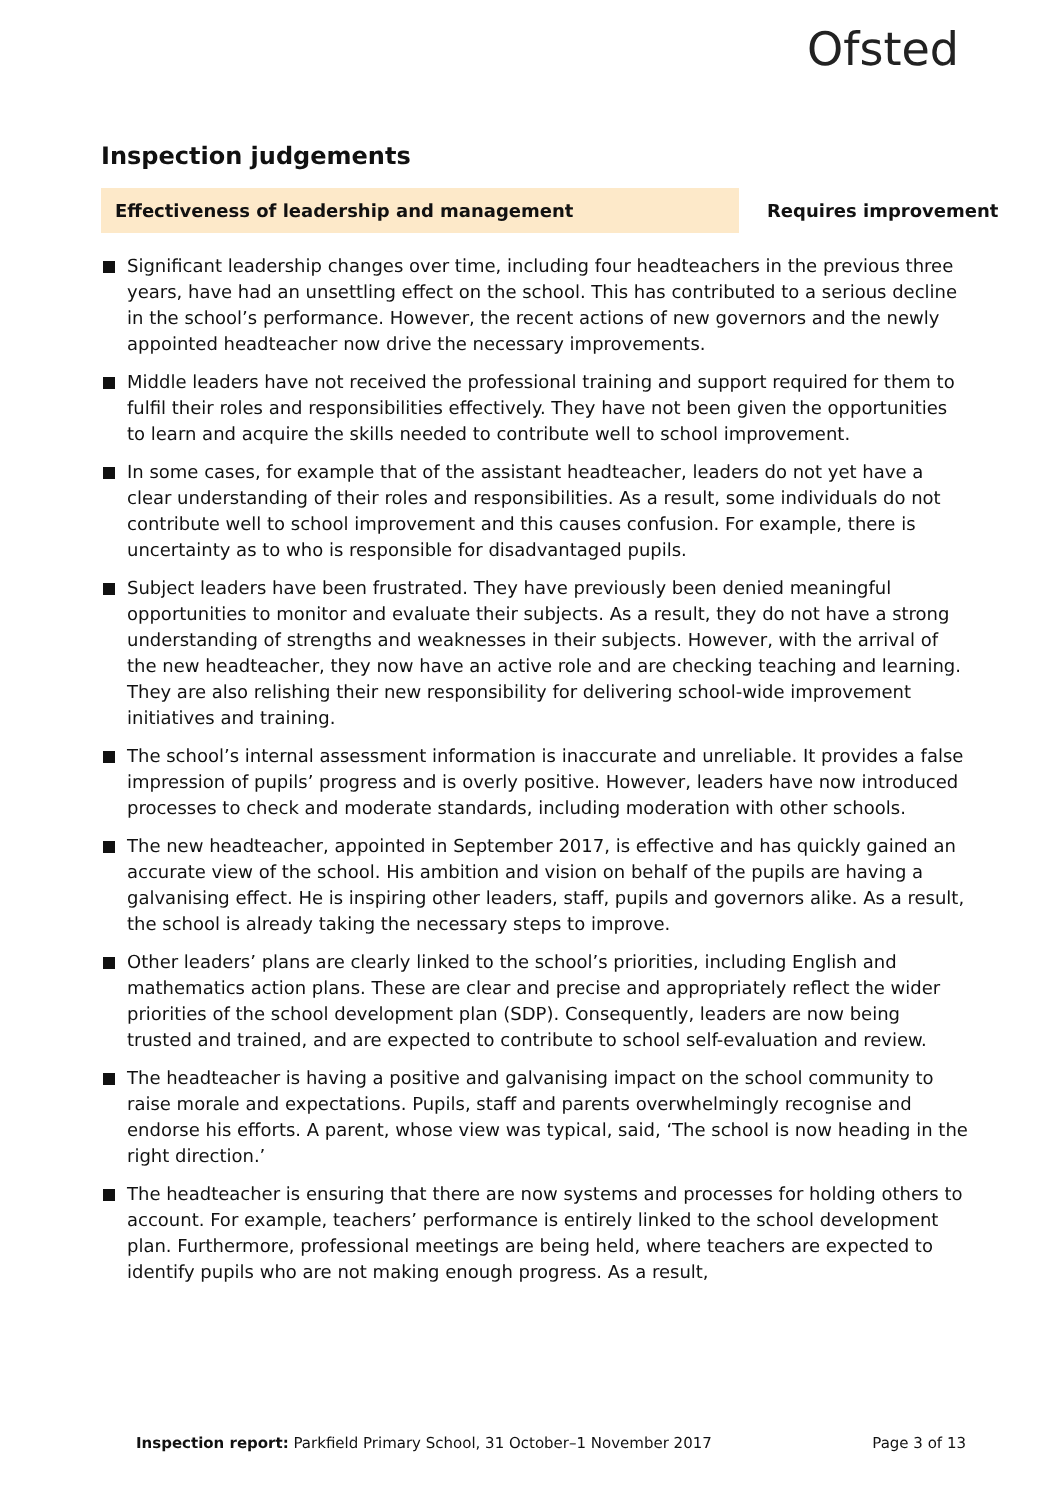Ofsted
Inspection judgements
Effectiveness of leadership and management Requires improvement
Significant leadership changes over time, including four headteachers in the previous three years, have had an unsettling effect on the school. This has contributed to a serious decline in the school’s performance. However, the recent actions of new governors and the newly appointed headteacher now drive the necessary improvements.
Middle leaders have not received the professional training and support required for them to fulfil their roles and responsibilities effectively. They have not been given the opportunities to learn and acquire the skills needed to contribute well to school improvement.
In some cases, for example that of the assistant headteacher, leaders do not yet have a clear understanding of their roles and responsibilities. As a result, some individuals do not contribute well to school improvement and this causes confusion. For example, there is uncertainty as to who is responsible for disadvantaged pupils.
Subject leaders have been frustrated. They have previously been denied meaningful opportunities to monitor and evaluate their subjects. As a result, they do not have a strong understanding of strengths and weaknesses in their subjects. However, with the arrival of the new headteacher, they now have an active role and are checking teaching and learning. They are also relishing their new responsibility for delivering school-wide improvement initiatives and training.
The school’s internal assessment information is inaccurate and unreliable. It provides a false impression of pupils’ progress and is overly positive. However, leaders have now introduced processes to check and moderate standards, including moderation with other schools.
The new headteacher, appointed in September 2017, is effective and has quickly gained an accurate view of the school. His ambition and vision on behalf of the pupils are having a galvanising effect. He is inspiring other leaders, staff, pupils and governors alike. As a result, the school is already taking the necessary steps to improve.
Other leaders’ plans are clearly linked to the school’s priorities, including English and mathematics action plans. These are clear and precise and appropriately reflect the wider priorities of the school development plan (SDP). Consequently, leaders are now being trusted and trained, and are expected to contribute to school self-evaluation and review.
The headteacher is having a positive and galvanising impact on the school community to raise morale and expectations. Pupils, staff and parents overwhelmingly recognise and endorse his efforts. A parent, whose view was typical, said, ‘The school is now heading in the right direction.’
The headteacher is ensuring that there are now systems and processes for holding others to account. For example, teachers’ performance is entirely linked to the school development plan. Furthermore, professional meetings are being held, where teachers are expected to identify pupils who are not making enough progress. As a result,
Inspection report: Parkfield Primary School, 31 October–1 November 2017 Page 3 of 13